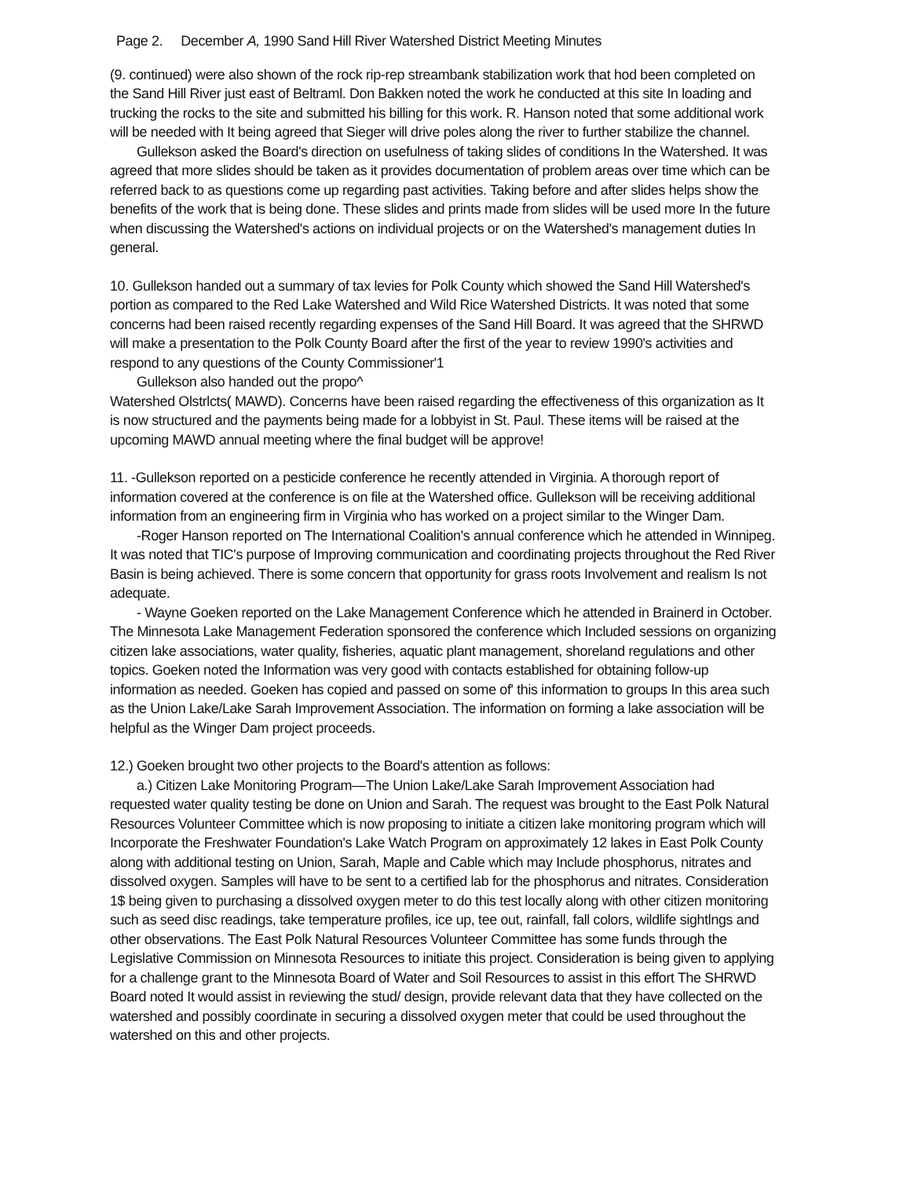Page 2. December A, 1990 Sand Hill River Watershed District Meeting Minutes
(9. continued) were also shown of the rock rip-rep streambank stabilization work that hod been completed on the Sand Hill River just east of Beltraml. Don Bakken noted the work he conducted at this site In loading and trucking the rocks to the site and submitted his billing for this work. R. Hanson noted that some additional work will be needed with It being agreed that Sieger will drive poles along the river to further stabilize the channel.
Gullekson asked the Board's direction on usefulness of taking slides of conditions In the Watershed. It was agreed that more slides should be taken as it provides documentation of problem areas over time which can be referred back to as questions come up regarding past activities. Taking before and after slides helps show the benefits of the work that is being done. These slides and prints made from slides will be used more In the future when discussing the Watershed's actions on individual projects or on the Watershed's management duties In general.
10. Gullekson handed out a summary of tax levies for Polk County which showed the Sand Hill Watershed's portion as compared to the Red Lake Watershed and Wild Rice Watershed Districts. It was noted that some concerns had been raised recently regarding expenses of the Sand Hill Board. It was agreed that the SHRWD will make a presentation to the Polk County Board after the first of the year to review 1990's activities and respond to any questions of the County Commissioner'1
Gullekson also handed out the propo^
Watershed Olstrlcts( MAWD). Concerns have been raised regarding the effectiveness of this organization as It is now structured and the payments being made for a lobbyist in St. Paul. These items will be raised at the upcoming MAWD annual meeting where the final budget will be approve!
11. -Gullekson reported on a pesticide conference he recently attended in Virginia. A thorough report of information covered at the conference is on file at the Watershed office. Gullekson will be receiving additional information from an engineering firm in Virginia who has worked on a project similar to the Winger Dam.
-Roger Hanson reported on The International Coalition's annual conference which he attended in Winnipeg. It was noted that TIC's purpose of Improving communication and coordinating projects throughout the Red River Basin is being achieved. There is some concern that opportunity for grass roots Involvement and realism Is not adequate.
- Wayne Goeken reported on the Lake Management Conference which he attended in Brainerd in October. The Minnesota Lake Management Federation sponsored the conference which Included sessions on organizing citizen lake associations, water quality, fisheries, aquatic plant management, shoreland regulations and other topics. Goeken noted the Information was very good with contacts established for obtaining follow-up information as needed. Goeken has copied and passed on some of' this information to groups In this area such as the Union Lake/Lake Sarah Improvement Association. The information on forming a lake association will be helpful as the Winger Dam project proceeds.
12.) Goeken brought two other projects to the Board's attention as follows:
a.) Citizen Lake Monitoring Program—The Union Lake/Lake Sarah Improvement Association had requested water quality testing be done on Union and Sarah. The request was brought to the East Polk Natural Resources Volunteer Committee which is now proposing to initiate a citizen lake monitoring program which will Incorporate the Freshwater Foundation's Lake Watch Program on approximately 12 lakes in East Polk County along with additional testing on Union, Sarah, Maple and Cable which may Include phosphorus, nitrates and dissolved oxygen. Samples will have to be sent to a certified lab for the phosphorus and nitrates. Consideration 1$ being given to purchasing a dissolved oxygen meter to do this test locally along with other citizen monitoring such as seed disc readings, take temperature profiles, ice up, tee out, rainfall, fall colors, wildlife sightlngs and other observations. The East Polk Natural Resources Volunteer Committee has some funds through the Legislative Commission on Minnesota Resources to initiate this project. Consideration is being given to applying for a challenge grant to the Minnesota Board of Water and Soil Resources to assist in this effort The SHRWD Board noted It would assist in reviewing the stud/ design, provide relevant data that they have collected on the watershed and possibly coordinate in securing a dissolved oxygen meter that could be used throughout the watershed on this and other projects.